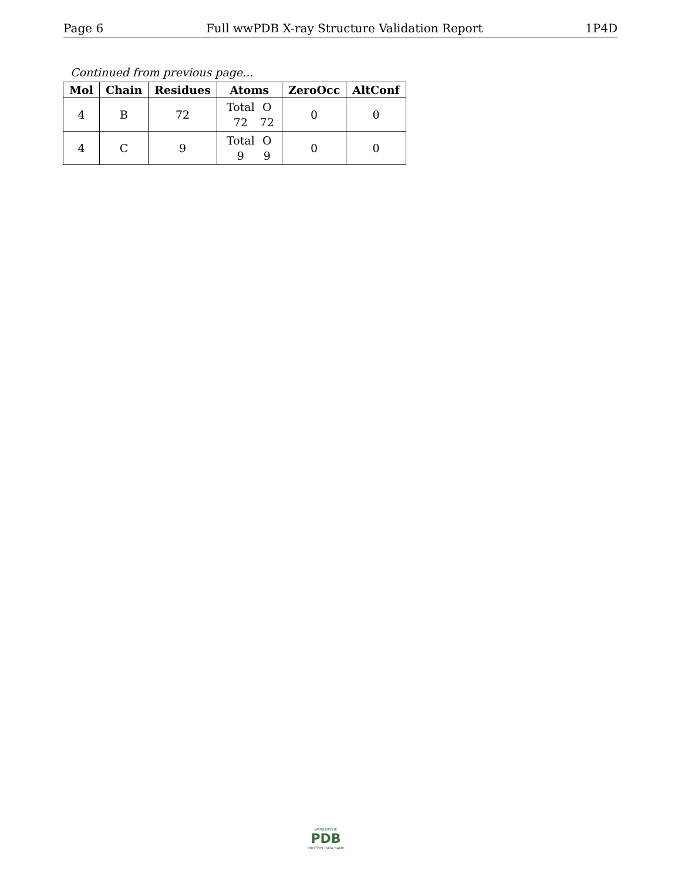Page 6 Full wwPDB X-ray Structure Validation Report 1P4D
Continued from previous page...
| Mol | Chain | Residues | Atoms | ZeroOcc | AltConf |
| --- | --- | --- | --- | --- | --- |
| 4 | B | 72 | Total O 72 72 | 0 | 0 |
| 4 | C | 9 | Total O 9 9 | 0 | 0 |
WORLDWIDE
PDB
PROTEIN DATA BANK